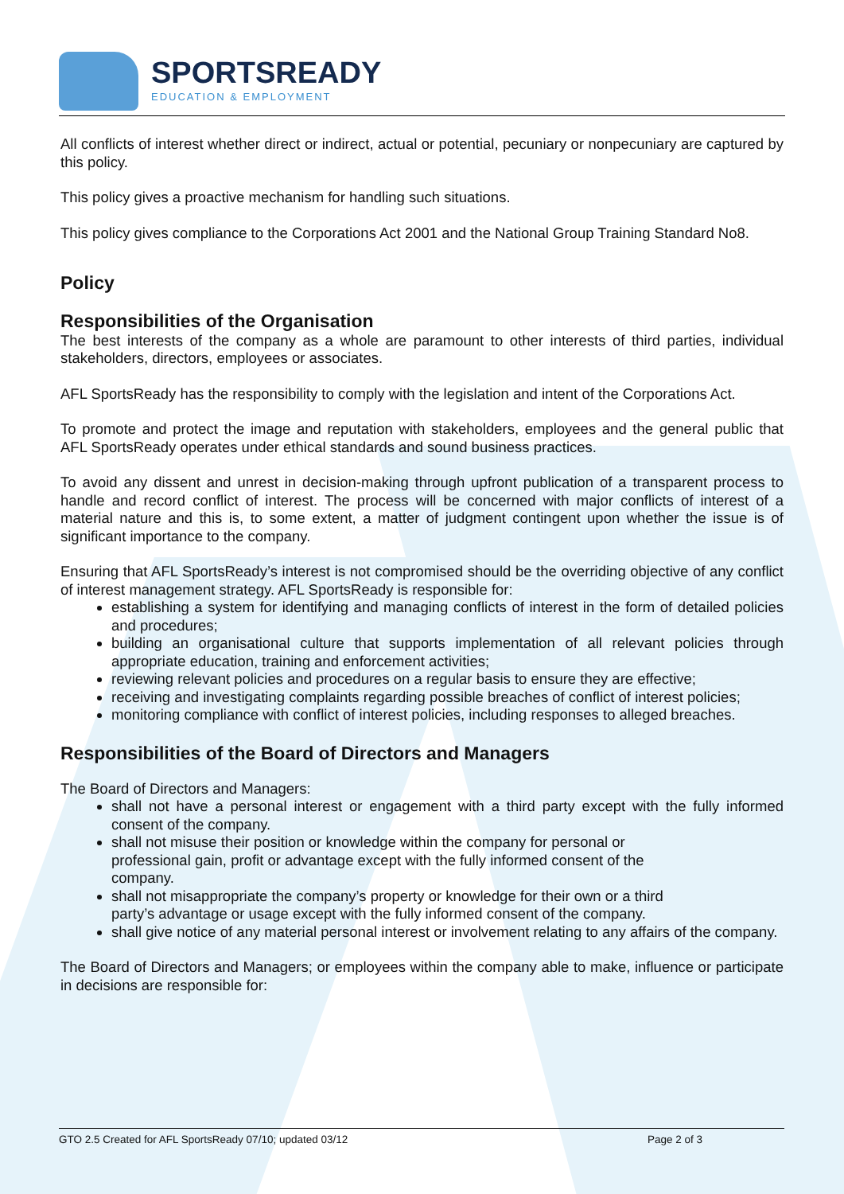SPORTSREADY
EDUCATION & EMPLOYMENT
All conflicts of interest whether direct or indirect, actual or potential, pecuniary or nonpecuniary are captured by this policy.
This policy gives a proactive mechanism for handling such situations.
This policy gives compliance to the Corporations Act 2001 and the National Group Training Standard No8.
Policy
Responsibilities of the Organisation
The best interests of the company as a whole are paramount to other interests of third parties, individual stakeholders, directors, employees or associates.
AFL SportsReady has the responsibility to comply with the legislation and intent of the Corporations Act.
To promote and protect the image and reputation with stakeholders, employees and the general public that AFL SportsReady operates under ethical standards and sound business practices.
To avoid any dissent and unrest in decision-making through upfront publication of a transparent process to handle and record conflict of interest. The process will be concerned with major conflicts of interest of a material nature and this is, to some extent, a matter of judgment contingent upon whether the issue is of significant importance to the company.
Ensuring that AFL SportsReady’s interest is not compromised should be the overriding objective of any conflict of interest management strategy. AFL SportsReady is responsible for:
establishing a system for identifying and managing conflicts of interest in the form of detailed policies and procedures;
building an organisational culture that supports implementation of all relevant policies through appropriate education, training and enforcement activities;
reviewing relevant policies and procedures on a regular basis to ensure they are effective;
receiving and investigating complaints regarding possible breaches of conflict of interest policies;
monitoring compliance with conflict of interest policies, including responses to alleged breaches.
Responsibilities of the Board of Directors and Managers
The Board of Directors and Managers:
shall not have a personal interest or engagement with a third party except with the fully informed consent of the company.
shall not misuse their position or knowledge within the company for personal or
professional gain, profit or advantage except with the fully informed consent of the
company.
shall not misappropriate the company’s property or knowledge for their own or a third
party’s advantage or usage except with the fully informed consent of the company.
shall give notice of any material personal interest or involvement relating to any affairs of the company.
The Board of Directors and Managers; or employees within the company able to make, influence or participate in decisions are responsible for:
GTO 2.5 Created for AFL SportsReady 07/10; updated 03/12 Page 2 of 3